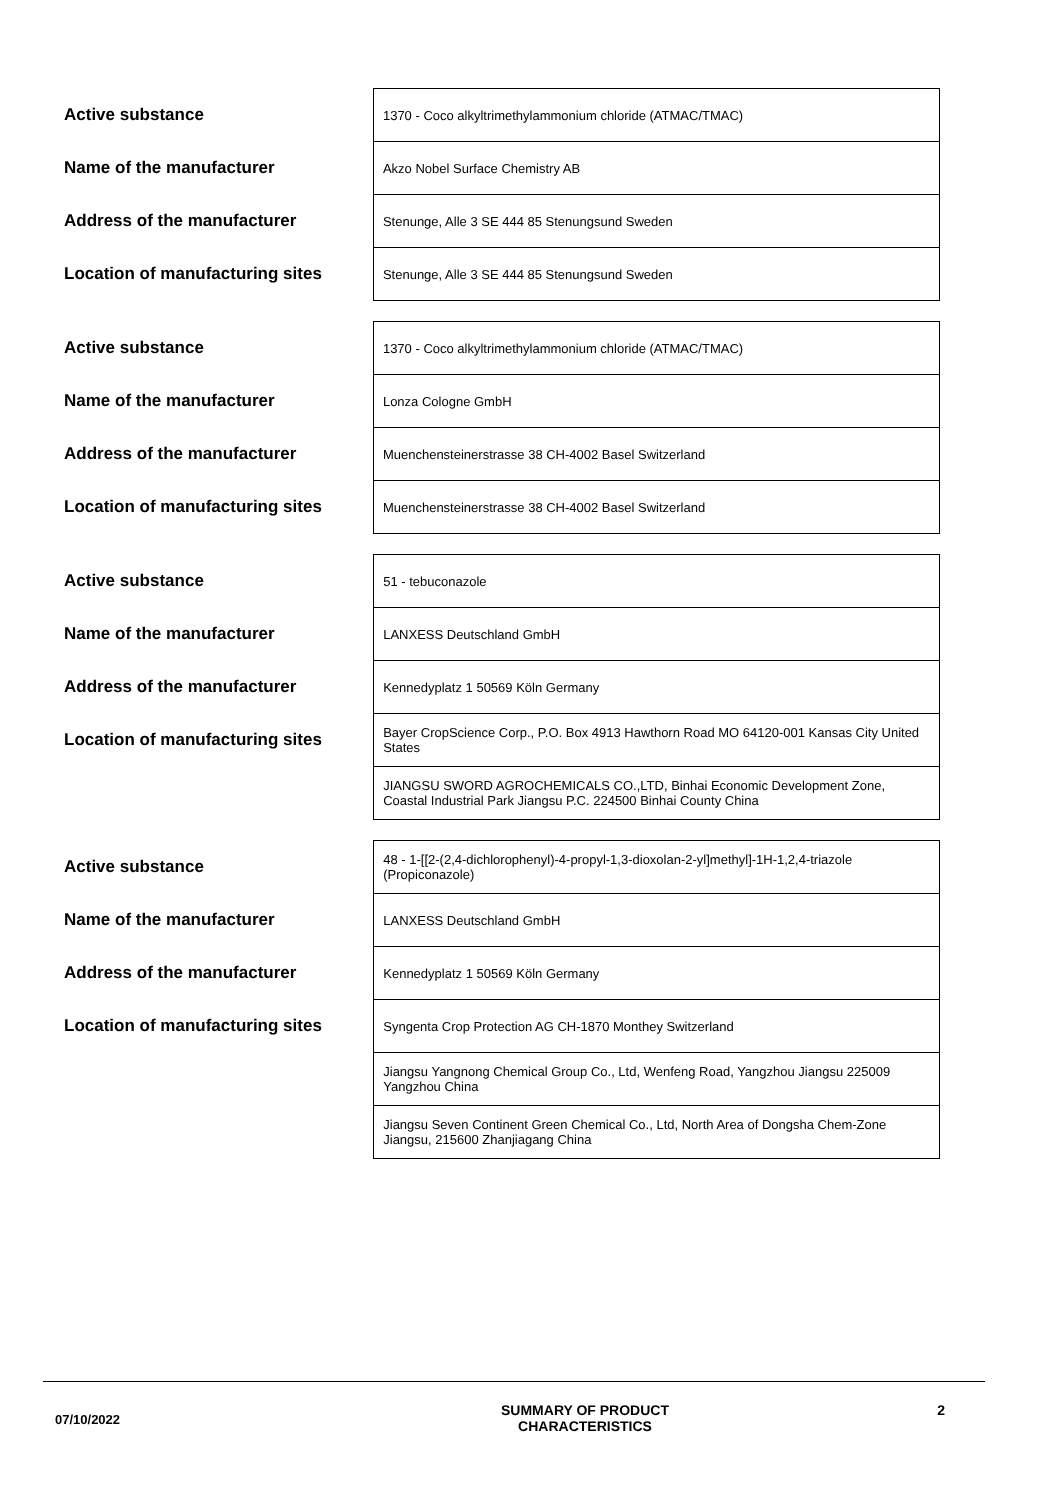| Active substance | | 1370 - Coco alkyltrimethylammonium chloride (ATMAC/TMAC) |
| Name of the manufacturer | | Akzo Nobel Surface Chemistry AB |
| Address of the manufacturer | | Stenunge, Alle 3 SE 444 85 Stenungsund Sweden |
| Location of manufacturing sites | | Stenunge, Alle 3 SE 444 85 Stenungsund Sweden |
| Active substance | | 1370 - Coco alkyltrimethylammonium chloride (ATMAC/TMAC) |
| Name of the manufacturer | | Lonza Cologne GmbH |
| Address of the manufacturer | | Muenchensteinerstrasse 38 CH-4002 Basel Switzerland |
| Location of manufacturing sites | | Muenchensteinerstrasse 38 CH-4002 Basel Switzerland |
| Active substance | | 51 - tebuconazole |
| Name of the manufacturer | | LANXESS Deutschland GmbH |
| Address of the manufacturer | | Kennedyplatz 1 50569 Köln Germany |
| Location of manufacturing sites | | Bayer CropScience Corp., P.O. Box 4913 Hawthorn Road MO 64120-001 Kansas City United States |
| | | JIANGSU SWORD AGROCHEMICALS CO.,LTD, Binhai Economic Development Zone, Coastal Industrial Park Jiangsu P.C. 224500 Binhai County China |
| Active substance | | 48 - 1-[[2-(2,4-dichlorophenyl)-4-propyl-1,3-dioxolan-2-yl]methyl]-1H-1,2,4-triazole (Propiconazole) |
| Name of the manufacturer | | LANXESS Deutschland GmbH |
| Address of the manufacturer | | Kennedyplatz 1 50569 Köln Germany |
| Location of manufacturing sites | | Syngenta Crop Protection AG CH-1870 Monthey Switzerland |
| | | Jiangsu Yangnong Chemical Group Co., Ltd, Wenfeng Road, Yangzhou Jiangsu 225009 Yangzhou China |
| | | Jiangsu Seven Continent Green Chemical Co., Ltd, North Area of Dongsha Chem-Zone Jiangsu, 215600 Zhanjiagang China |
07/10/2022
SUMMARY OF PRODUCT
CHARACTERISTICS
2